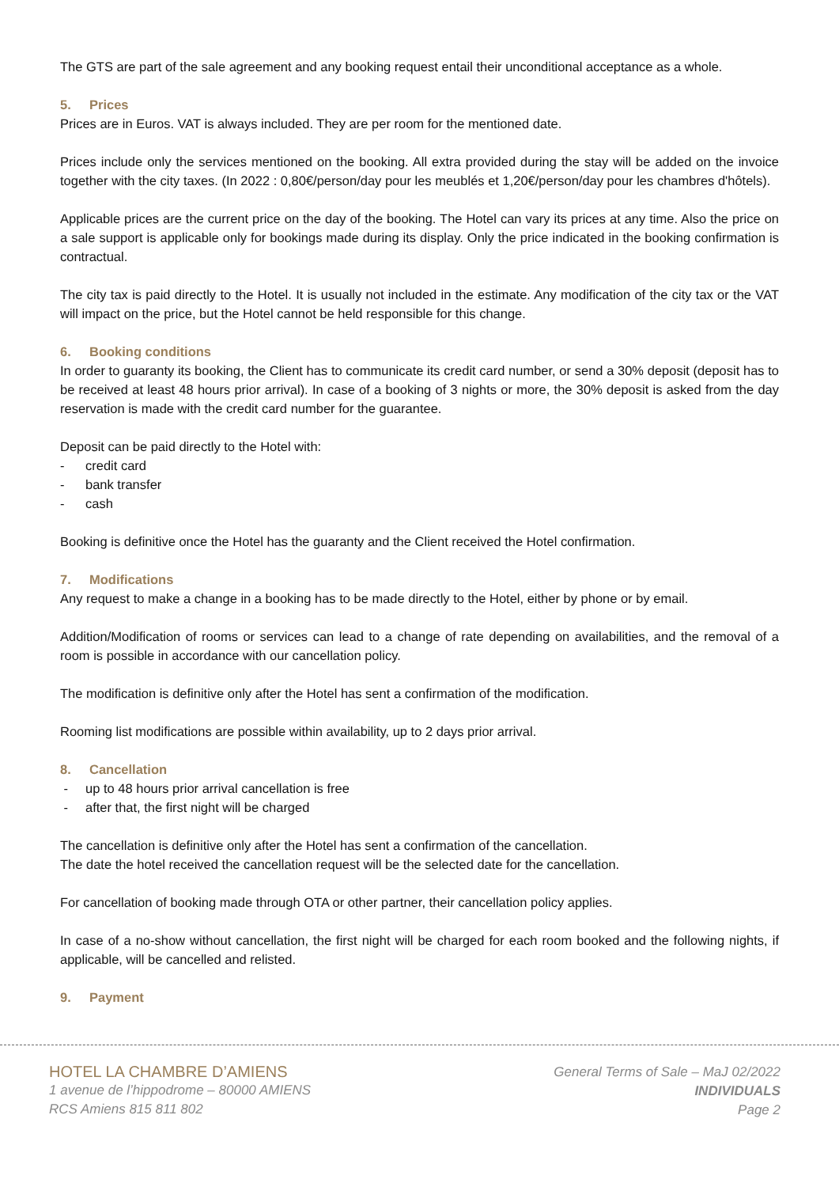The GTS are part of the sale agreement and any booking request entail their unconditional acceptance as a whole.
5. Prices
Prices are in Euros. VAT is always included. They are per room for the mentioned date.
Prices include only the services mentioned on the booking. All extra provided during the stay will be added on the invoice together with the city taxes. (In 2022 : 0,80€/person/day pour les meublés et 1,20€/person/day pour les chambres d'hôtels).
Applicable prices are the current price on the day of the booking. The Hotel can vary its prices at any time. Also the price on a sale support is applicable only for bookings made during its display. Only the price indicated in the booking confirmation is contractual.
The city tax is paid directly to the Hotel. It is usually not included in the estimate. Any modification of the city tax or the VAT will impact on the price, but the Hotel cannot be held responsible for this change.
6. Booking conditions
In order to guaranty its booking, the Client has to communicate its credit card number, or send a 30% deposit (deposit has to be received at least 48 hours prior arrival). In case of a booking of 3 nights or more, the 30% deposit is asked from the day reservation is made with the credit card number for the guarantee.
Deposit can be paid directly to the Hotel with:
- credit card
- bank transfer
- cash
Booking is definitive once the Hotel has the guaranty and the Client received the Hotel confirmation.
7. Modifications
Any request to make a change in a booking has to be made directly to the Hotel, either by phone or by email.
Addition/Modification of rooms or services can lead to a change of rate depending on availabilities, and the removal of a room is possible in accordance with our cancellation policy.
The modification is definitive only after the Hotel has sent a confirmation of the modification.
Rooming list modifications are possible within availability, up to 2 days prior arrival.
8. Cancellation
- up to 48 hours prior arrival cancellation is free
- after that, the first night will be charged
The cancellation is definitive only after the Hotel has sent a confirmation of the cancellation.
The date the hotel received the cancellation request will be the selected date for the cancellation.
For cancellation of booking made through OTA or other partner, their cancellation policy applies.
In case of a no-show without cancellation, the first night will be charged for each room booked and the following nights, if applicable, will be cancelled and relisted.
9. Payment
HOTEL LA CHAMBRE D’AMIENS
1 avenue de l’hippodrome – 80000 AMIENS
RCS Amiens 815 811 802
General Terms of Sale – MaJ 02/2022
INDIVIDUALS
Page 2